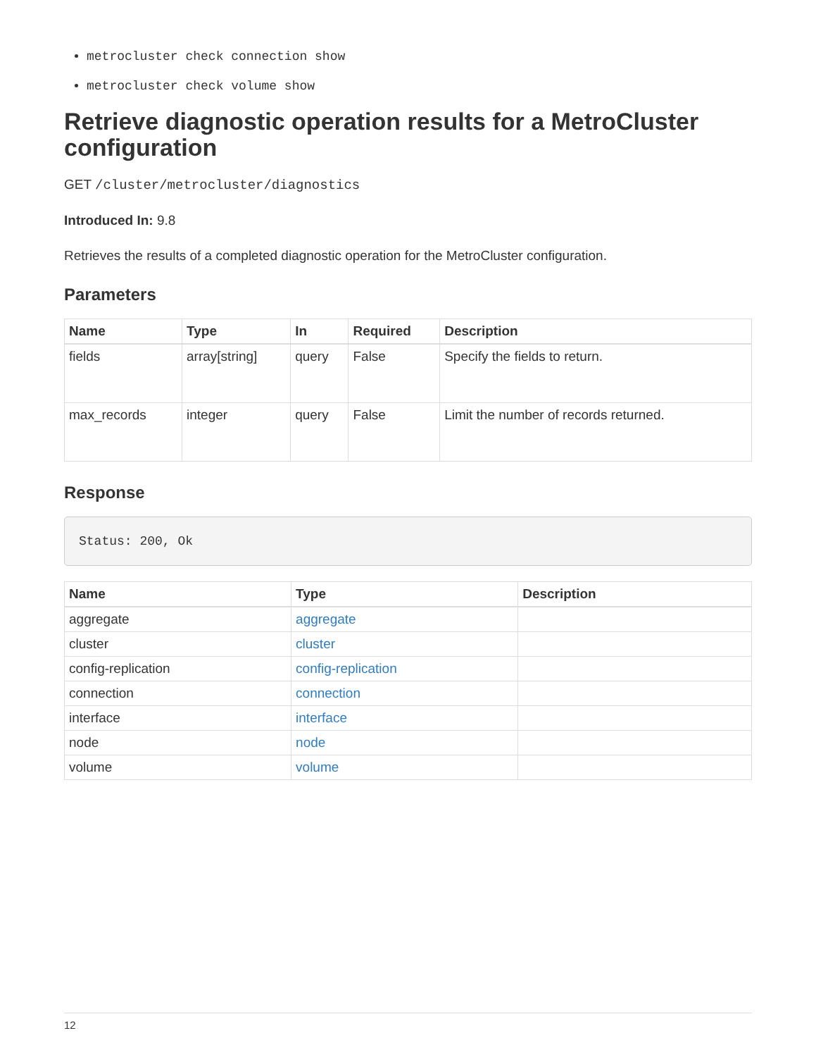metrocluster check connection show
metrocluster check volume show
Retrieve diagnostic operation results for a MetroCluster configuration
GET /cluster/metrocluster/diagnostics
Introduced In: 9.8
Retrieves the results of a completed diagnostic operation for the MetroCluster configuration.
Parameters
| Name | Type | In | Required | Description |
| --- | --- | --- | --- | --- |
| fields | array[string] | query | False | Specify the fields to return. |
| max_records | integer | query | False | Limit the number of records returned. |
Response
Status: 200, Ok
| Name | Type | Description |
| --- | --- | --- |
| aggregate | aggregate | |
| cluster | cluster | |
| config-replication | config-replication | |
| connection | connection | |
| interface | interface | |
| node | node | |
| volume | volume | |
12